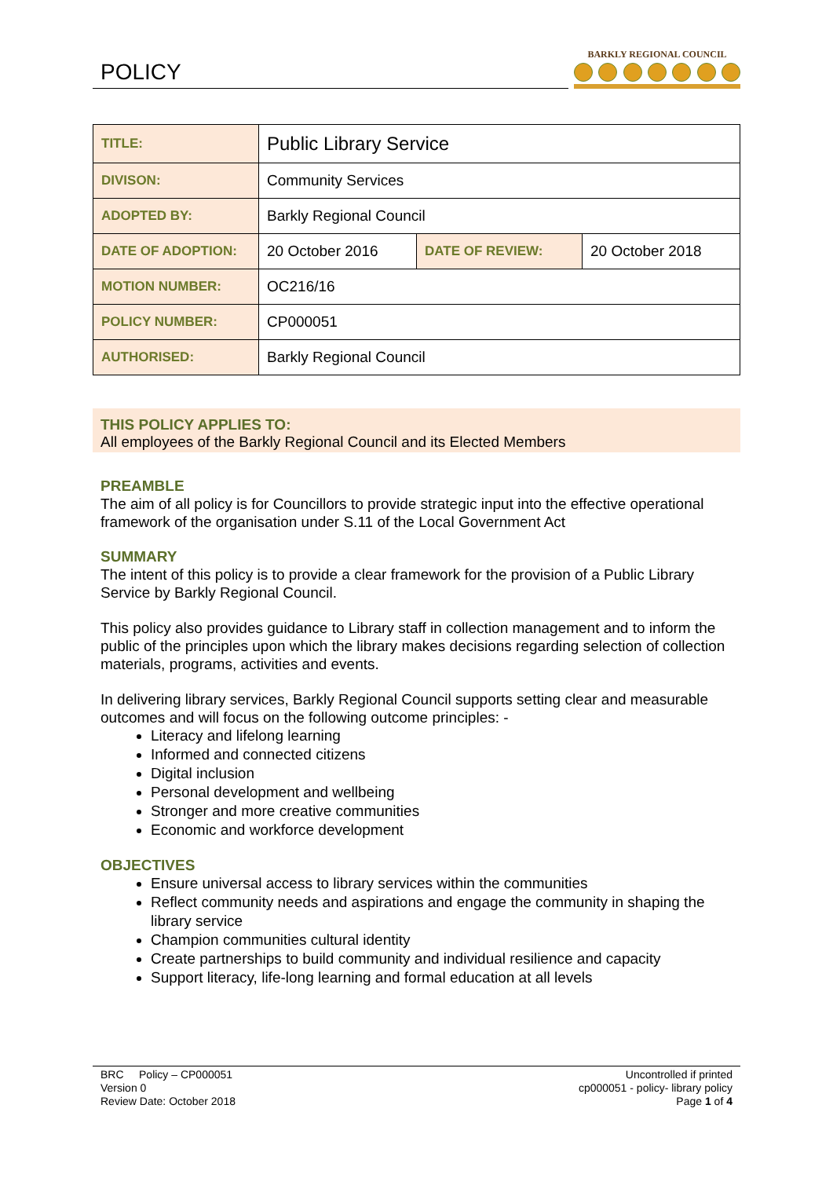POLICY
BARKLY REGIONAL COUNCIL
| TITLE: | Public Library Service | | |
| DIVISON: | Community Services | | |
| ADOPTED BY: | Barkly Regional Council | | |
| DATE OF ADOPTION: | 20 October 2016 | DATE OF REVIEW: | 20 October 2018 |
| MOTION NUMBER: | OC216/16 | | |
| POLICY NUMBER: | CP000051 | | |
| AUTHORISED: | Barkly Regional Council | | |
THIS POLICY APPLIES TO:
All employees of the Barkly Regional Council and its Elected Members
PREAMBLE
The aim of all policy is for Councillors to provide strategic input into the effective operational framework of the organisation under S.11 of the Local Government Act
SUMMARY
The intent of this policy is to provide a clear framework for the provision of a Public Library Service by Barkly Regional Council.
This policy also provides guidance to Library staff in collection management and to inform the public of the principles upon which the library makes decisions regarding selection of collection materials, programs, activities and events.
In delivering library services, Barkly Regional Council supports setting clear and measurable outcomes and will focus on the following outcome principles: -
Literacy and lifelong learning
Informed and connected citizens
Digital inclusion
Personal development and wellbeing
Stronger and more creative communities
Economic and workforce development
OBJECTIVES
Ensure universal access to library services within the communities
Reflect community needs and aspirations and engage the community in shaping the library service
Champion communities cultural identity
Create partnerships to build community and individual resilience and capacity
Support literacy, life-long learning and formal education at all levels
BRC Policy – CP000051
Version 0
Review Date: October 2018
Uncontrolled if printed
cp000051 - policy- library policy
Page 1 of 4